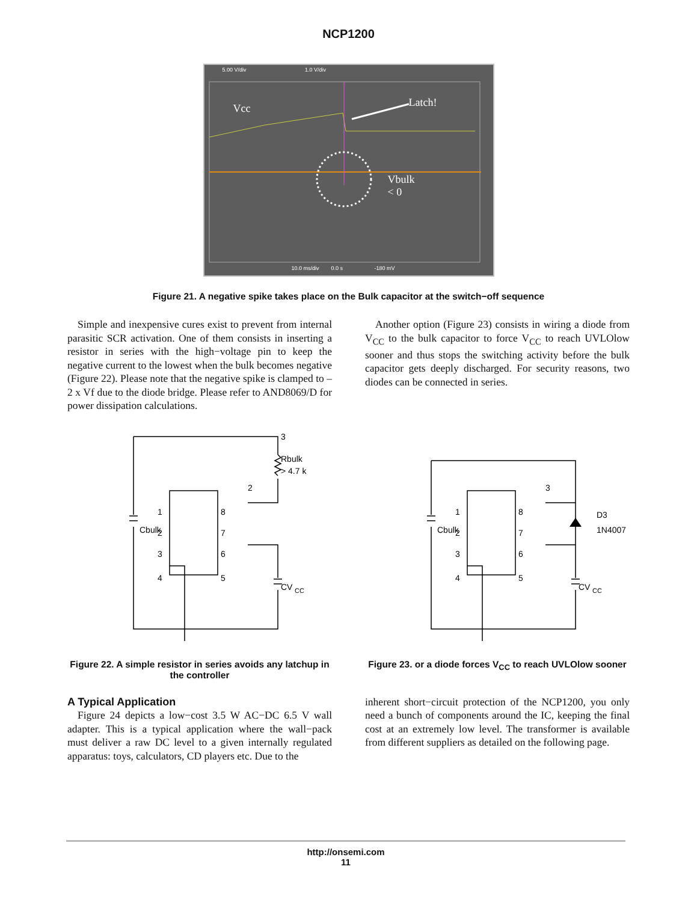NCP1200
Vcc Latch!
Vbulk
< 0
5.00 V/div 1.0 V/div
10.0 ms/div 0.0 s -180 mV
Figure 21. A negative spike takes place on the Bulk capacitor at the switch−off sequence
Simple and inexpensive cures exist to prevent from internal parasitic SCR activation. One of them consists in inserting a resistor in series with the high−voltage pin to keep the negative current to the lowest when the bulk becomes negative (Figure 22). Please note that the negative spike is clamped to –2 x Vf due to the diode bridge. Please refer to AND8069/D for power dissipation calculations.
Another option (Figure 23) consists in wiring a diode from V<sub>CC</sub> to the bulk capacitor to force V<sub>CC</sub> to reach UVLOlow sooner and thus stops the switching activity before the bulk capacitor gets deeply discharged. For security reasons, two diodes can be connected in series.
3
Rbulk
> 4.7 k
2
Cbulk
CV
CC
1
2
3
4
8
7
6
5
D3
1N4007
3
Cbulk
CV
CC
1
2
3
4
8
7
6
5
Figure 22. A simple resistor in series avoids any latchup in the controller
Figure 23. or a diode forces V<sub>CC</sub> to reach UVLOlow sooner
A Typical Application
Figure 24 depicts a low−cost 3.5 W AC−DC 6.5 V wall adapter. This is a typical application where the wall−pack must deliver a raw DC level to a given internally regulated apparatus: toys, calculators, CD players etc. Due to the
inherent short−circuit protection of the NCP1200, you only need a bunch of components around the IC, keeping the final cost at an extremely low level. The transformer is available from different suppliers as detailed on the following page.
http://onsemi.com
11